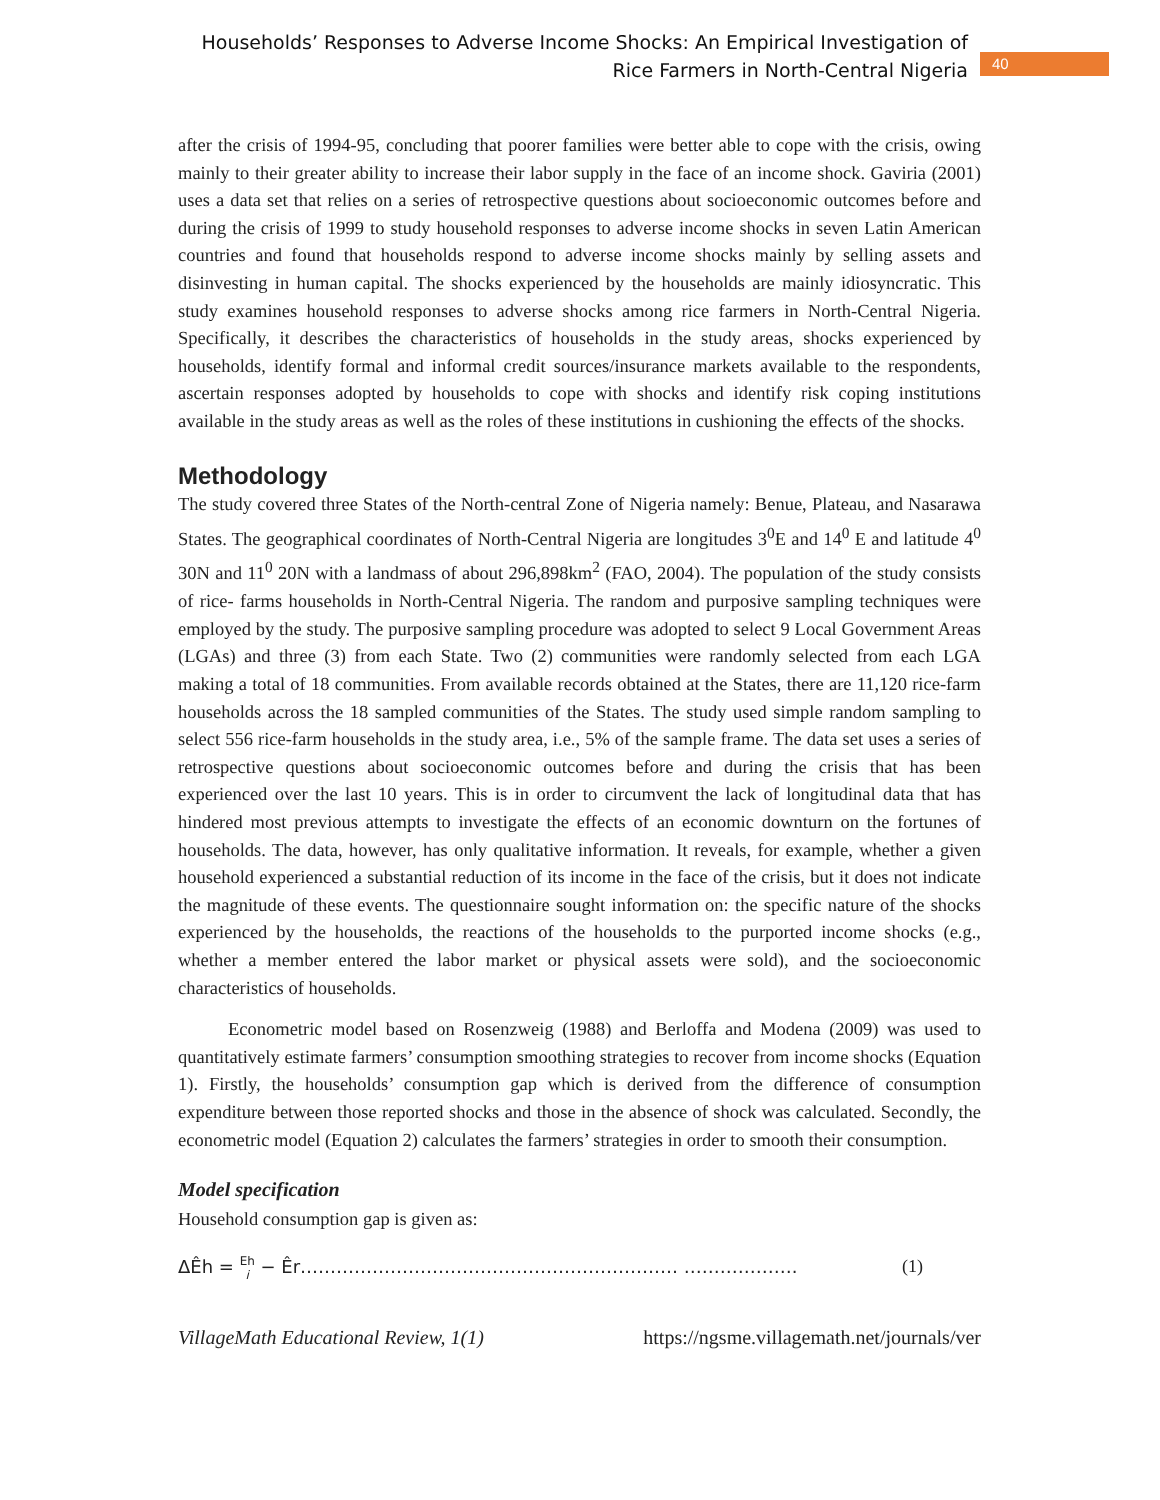Households’ Responses to Adverse Income Shocks: An Empirical Investigation of Rice Farmers in North-Central Nigeria
40
after the crisis of 1994-95, concluding that poorer families were better able to cope with the crisis, owing mainly to their greater ability to increase their labor supply in the face of an income shock. Gaviria (2001) uses a data set that relies on a series of retrospective questions about socioeconomic outcomes before and during the crisis of 1999 to study household responses to adverse income shocks in seven Latin American countries and found that households respond to adverse income shocks mainly by selling assets and disinvesting in human capital. The shocks experienced by the households are mainly idiosyncratic. This study examines household responses to adverse shocks among rice farmers in North-Central Nigeria. Specifically, it describes the characteristics of households in the study areas, shocks experienced by households, identify formal and informal credit sources/insurance markets available to the respondents, ascertain responses adopted by households to cope with shocks and identify risk coping institutions available in the study areas as well as the roles of these institutions in cushioning the effects of the shocks.
Methodology
The study covered three States of the North-central Zone of Nigeria namely: Benue, Plateau, and Nasarawa States. The geographical coordinates of North-Central Nigeria are longitudes 3<sup>0</sup>E and 14<sup>0</sup> E and latitude 4<sup>0</sup> 30N and 11<sup>0</sup> 20N with a landmass of about 296,898km<sup>2</sup> (FAO, 2004). The population of the study consists of rice- farms households in North-Central Nigeria. The random and purposive sampling techniques were employed by the study. The purposive sampling procedure was adopted to select 9 Local Government Areas (LGAs) and three (3) from each State. Two (2) communities were randomly selected from each LGA making a total of 18 communities. From available records obtained at the States, there are 11,120 rice-farm households across the 18 sampled communities of the States. The study used simple random sampling to select 556 rice-farm households in the study area, i.e., 5% of the sample frame. The data set uses a series of retrospective questions about socioeconomic outcomes before and during the crisis that has been experienced over the last 10 years. This is in order to circumvent the lack of longitudinal data that has hindered most previous attempts to investigate the effects of an economic downturn on the fortunes of households. The data, however, has only qualitative information. It reveals, for example, whether a given household experienced a substantial reduction of its income in the face of the crisis, but it does not indicate the magnitude of these events. The questionnaire sought information on: the specific nature of the shocks experienced by the households, the reactions of the households to the purported income shocks (e.g., whether a member entered the labor market or physical assets were sold), and the socioeconomic characteristics of households.
Econometric model based on Rosenzweig (1988) and Berloffa and Modena (2009) was used to quantitatively estimate farmers’ consumption smoothing strategies to recover from income shocks (Equation 1). Firstly, the households’ consumption gap which is derived from the difference of consumption expenditure between those reported shocks and those in the absence of shock was calculated. Secondly, the econometric model (Equation 2) calculates the farmers’ strategies in order to smooth their consumption.
Model specification
Household consumption gap is given as:
ΔÊh = Eh
i − Êr……………………………………………………… ………………. (1)
VillageMath Educational Review, 1(1) https://ngsme.villagemath.net/journals/ver